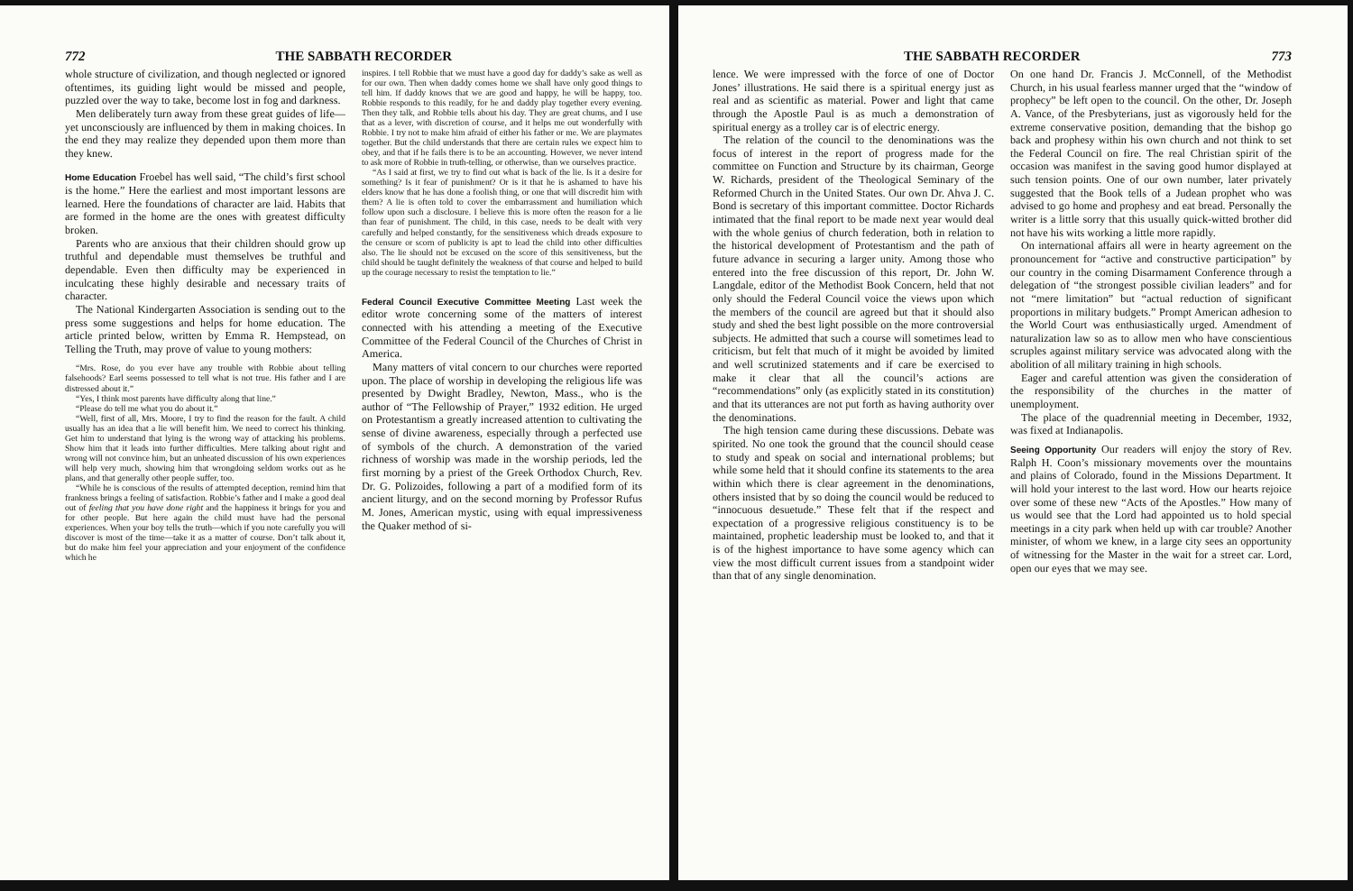772 THE SABBATH RECORDER
whole structure of civilization, and though neglected or ignored oftentimes, its guiding light would be missed and people, puzzled over the way to take, become lost in fog and darkness.
Men deliberately turn away from these great guides of life—yet unconsciously are influenced by them in making choices. In the end they may realize they depended upon them more than they knew.
Home Education Froebel has well said, “The child’s first school is the home.” Here the earliest and most important lessons are learned. Here the foundations of character are laid. Habits that are formed in the home are the ones with greatest difficulty broken.
Parents who are anxious that their children should grow up truthful and dependable must themselves be truthful and dependable. Even then difficulty may be experienced in inculcating these highly desirable and necessary traits of character.
The National Kindergarten Association is sending out to the press some suggestions and helps for home education. The article printed below, written by Emma R. Hempstead, on Telling the Truth, may prove of value to young mothers:
“Mrs. Rose, do you ever have any trouble with Robbie about telling falsehoods? Earl seems possessed to tell what is not true. His father and I are distressed about it.”
“Yes, I think most parents have difficulty along that line.”
“Please do tell me what you do about it.”
“Well, first of all, Mrs. Moore, I try to find the reason for the fault. A child usually has an idea that a lie will benefit him. We need to correct his thinking. Get him to understand that lying is the wrong way of attacking his problems. Show him that it leads into further difficulties. Mere talking about right and wrong will not convince him, but an unheated discussion of his own experiences will help very much, showing him that wrongdoing seldom works out as he plans, and that generally other people suffer, too.
“While he is conscious of the results of attempted deception, remind him that frankness brings a feeling of satisfaction. Robbie’s father and I make a good deal out of feeling that you have done right and the happiness it brings for you and for other people. But here again the child must have had the personal experiences. When your boy tells the truth—which if you note carefully you will discover is most of the time—take it as a matter of course. Don’t talk about it, but do make him feel your appreciation and your enjoyment of the confidence which he
inspires. I tell Robbie that we must have a good day for daddy’s sake as well as for our own. Then when daddy comes home we shall have only good things to tell him. If daddy knows that we are good and happy, he will be happy, too. Robbie responds to this readily, for he and daddy play together every evening. Then they talk, and Robbie tells about his day. They are great chums, and I use that as a lever, with discretion of course, and it helps me out wonderfully with Robbie. I try not to make him afraid of either his father or me. We are playmates together. But the child understands that there are certain rules we expect him to obey, and that if he fails there is to be an accounting. However, we never intend to ask more of Robbie in truth-telling, or otherwise, than we ourselves practice.
“As I said at first, we try to find out what is back of the lie. Is it a desire for something? Is it fear of punishment? Or is it that he is ashamed to have his elders know that he has done a foolish thing, or one that will discredit him with them? A lie is often told to cover the embarrassment and humiliation which follow upon such a disclosure. I believe this is more often the reason for a lie than fear of punishment. The child, in this case, needs to be dealt with very carefully and helped constantly, for the sensitiveness which dreads exposure to the censure or scorn of publicity is apt to lead the child into other difficulties also. The lie should not be excused on the score of this sensitiveness, but the child should be taught definitely the weakness of that course and helped to build up the courage necessary to resist the temptation to lie.”
Federal Council Executive Committee Meeting Last week the editor wrote concerning some of the matters of interest connected with his attending a meeting of the Executive Committee of the Federal Council of the Churches of Christ in America.
Many matters of vital concern to our churches were reported upon. The place of worship in developing the religious life was presented by Dwight Bradley, Newton, Mass., who is the author of “The Fellowship of Prayer,” 1932 edition. He urged on Protestantism a greatly increased attention to cultivating the sense of divine awareness, especially through a perfected use of symbols of the church. A demonstration of the varied richness of worship was made in the worship periods, led the first morning by a priest of the Greek Orthodox Church, Rev. Dr. G. Polizoides, following a part of a modified form of its ancient liturgy, and on the second morning by Professor Rufus M. Jones, American mystic, using with equal impressiveness the Quaker method of si-
THE SABBATH RECORDER 773
lence. We were impressed with the force of one of Doctor Jones’ illustrations. He said there is a spiritual energy just as real and as scientific as material. Power and light that came through the Apostle Paul is as much a demonstration of spiritual energy as a trolley car is of electric energy.
The relation of the council to the denominations was the focus of interest in the report of progress made for the committee on Function and Structure by its chairman, George W. Richards, president of the Theological Seminary of the Reformed Church in the United States. Our own Dr. Ahva J. C. Bond is secretary of this important committee. Doctor Richards intimated that the final report to be made next year would deal with the whole genius of church federation, both in relation to the historical development of Protestantism and the path of future advance in securing a larger unity. Among those who entered into the free discussion of this report, Dr. John W. Langdale, editor of the Methodist Book Concern, held that not only should the Federal Council voice the views upon which the members of the council are agreed but that it should also study and shed the best light possible on the more controversial subjects. He admitted that such a course will sometimes lead to criticism, but felt that much of it might be avoided by limited and well scrutinized statements and if care be exercised to make it clear that all the council’s actions are “recommendations” only (as explicitly stated in its constitution) and that its utterances are not put forth as having authority over the denominations.
The high tension came during these discussions. Debate was spirited. No one took the ground that the council should cease to study and speak on social and international problems; but while some held that it should confine its statements to the area within which there is clear agreement in the denominations, others insisted that by so doing the council would be reduced to “innocuous desuetude.” These felt that if the respect and expectation of a progressive religious constituency is to be maintained, prophetic leadership must be looked to, and that it is of the highest importance to have some agency which can view the most difficult current issues from a standpoint wider than that of any single denomination.
On one hand Dr. Francis J. McConnell, of the Methodist Church, in his usual fearless manner urged that the “window of prophecy” be left open to the council. On the other, Dr. Joseph A. Vance, of the Presbyterians, just as vigorously held for the extreme conservative position, demanding that the bishop go back and prophesy within his own church and not think to set the Federal Council on fire. The real Christian spirit of the occasion was manifest in the saving good humor displayed at such tension points. One of our own number, later privately suggested that the Book tells of a Judean prophet who was advised to go home and prophesy and eat bread. Personally the writer is a little sorry that this usually quick-witted brother did not have his wits working a little more rapidly.
On international affairs all were in hearty agreement on the pronouncement for “active and constructive participation” by our country in the coming Disarmament Conference through a delegation of “the strongest possible civilian leaders” and for not “mere limitation” but “actual reduction of significant proportions in military budgets.” Prompt American adhesion to the World Court was enthusiastically urged. Amendment of naturalization law so as to allow men who have conscientious scruples against military service was advocated along with the abolition of all military training in high schools.
Eager and careful attention was given the consideration of the responsibility of the churches in the matter of unemployment.
The place of the quadrennial meeting in December, 1932, was fixed at Indianapolis.
Seeing Opportunity Our readers will enjoy the story of Rev. Ralph H. Coon’s missionary movements over the mountains and plains of Colorado, found in the Missions Department. It will hold your interest to the last word. How our hearts rejoice over some of these new “Acts of the Apostles.” How many of us would see that the Lord had appointed us to hold special meetings in a city park when held up with car trouble? Another minister, of whom we knew, in a large city sees an opportunity of witnessing for the Master in the wait for a street car. Lord, open our eyes that we may see.